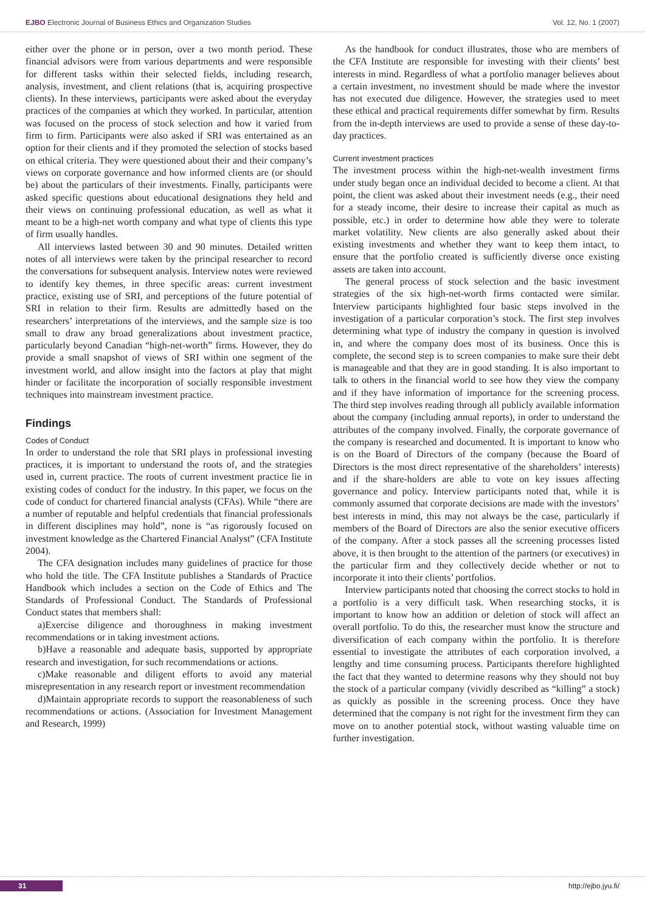EJBO Electronic Journal of Business Ethics and Organization Studies Vol. 12, No. 1 (2007)
either over the phone or in person, over a two month period. These financial advisors were from various departments and were responsible for different tasks within their selected fields, including research, analysis, investment, and client relations (that is, acquiring prospective clients). In these interviews, participants were asked about the everyday practices of the companies at which they worked. In particular, attention was focused on the process of stock selection and how it varied from firm to firm. Participants were also asked if SRI was entertained as an option for their clients and if they promoted the selection of stocks based on ethical criteria. They were questioned about their and their company’s views on corporate governance and how informed clients are (or should be) about the particulars of their investments. Finally, participants were asked specific questions about educational designations they held and their views on continuing professional education, as well as what it meant to be a high-net worth company and what type of clients this type of firm usually handles.
All interviews lasted between 30 and 90 minutes. Detailed written notes of all interviews were taken by the principal researcher to record the conversations for subsequent analysis. Interview notes were reviewed to identify key themes, in three specific areas: current investment practice, existing use of SRI, and perceptions of the future potential of SRI in relation to their firm. Results are admittedly based on the researchers’ interpretations of the interviews, and the sample size is too small to draw any broad generalizations about investment practice, particularly beyond Canadian “high-net-worth” firms. However, they do provide a small snapshot of views of SRI within one segment of the investment world, and allow insight into the factors at play that might hinder or facilitate the incorporation of socially responsible investment techniques into mainstream investment practice.
Findings
Codes of Conduct
In order to understand the role that SRI plays in professional investing practices, it is important to understand the roots of, and the strategies used in, current practice. The roots of current investment practice lie in existing codes of conduct for the industry. In this paper, we focus on the code of conduct for chartered financial analysts (CFAs). While “there are a number of reputable and helpful credentials that financial professionals in different disciplines may hold”, none is “as rigorously focused on investment knowledge as the Chartered Financial Analyst” (CFA Institute 2004).
The CFA designation includes many guidelines of practice for those who hold the title. The CFA Institute publishes a Standards of Practice Handbook which includes a section on the Code of Ethics and The Standards of Professional Conduct. The Standards of Professional Conduct states that members shall:
a)Exercise diligence and thoroughness in making investment recommendations or in taking investment actions.
b)Have a reasonable and adequate basis, supported by appropriate research and investigation, for such recommendations or actions.
c)Make reasonable and diligent efforts to avoid any material misrepresentation in any research report or investment recommendation
d)Maintain appropriate records to support the reasonableness of such recommendations or actions. (Association for Investment Management and Research, 1999)
As the handbook for conduct illustrates, those who are members of the CFA Institute are responsible for investing with their clients’ best interests in mind. Regardless of what a portfolio manager believes about a certain investment, no investment should be made where the investor has not executed due diligence. However, the strategies used to meet these ethical and practical requirements differ somewhat by firm. Results from the in-depth interviews are used to provide a sense of these day-to-day practices.
Current investment practices
The investment process within the high-net-wealth investment firms under study began once an individual decided to become a client. At that point, the client was asked about their investment needs (e.g., their need for a steady income, their desire to increase their capital as much as possible, etc.) in order to determine how able they were to tolerate market volatility. New clients are also generally asked about their existing investments and whether they want to keep them intact, to ensure that the portfolio created is sufficiently diverse once existing assets are taken into account.
The general process of stock selection and the basic investment strategies of the six high-net-worth firms contacted were similar. Interview participants highlighted four basic steps involved in the investigation of a particular corporation’s stock. The first step involves determining what type of industry the company in question is involved in, and where the company does most of its business. Once this is complete, the second step is to screen companies to make sure their debt is manageable and that they are in good standing. It is also important to talk to others in the financial world to see how they view the company and if they have information of importance for the screening process. The third step involves reading through all publicly available information about the company (including annual reports), in order to understand the attributes of the company involved. Finally, the corporate governance of the company is researched and documented. It is important to know who is on the Board of Directors of the company (because the Board of Directors is the most direct representative of the shareholders’ interests) and if the share-holders are able to vote on key issues affecting governance and policy. Interview participants noted that, while it is commonly assumed that corporate decisions are made with the investors’ best interests in mind, this may not always be the case, particularly if members of the Board of Directors are also the senior executive officers of the company. After a stock passes all the screening processes listed above, it is then brought to the attention of the partners (or executives) in the particular firm and they collectively decide whether or not to incorporate it into their clients’ portfolios.
Interview participants noted that choosing the correct stocks to hold in a portfolio is a very difficult task. When researching stocks, it is important to know how an addition or deletion of stock will affect an overall portfolio. To do this, the researcher must know the structure and diversification of each company within the portfolio. It is therefore essential to investigate the attributes of each corporation involved, a lengthy and time consuming process. Participants therefore highlighted the fact that they wanted to determine reasons why they should not buy the stock of a particular company (vividly described as “killing” a stock) as quickly as possible in the screening process. Once they have determined that the company is not right for the investment firm they can move on to another potential stock, without wasting valuable time on further investigation.
31 http://ejbo.jyu.fi/